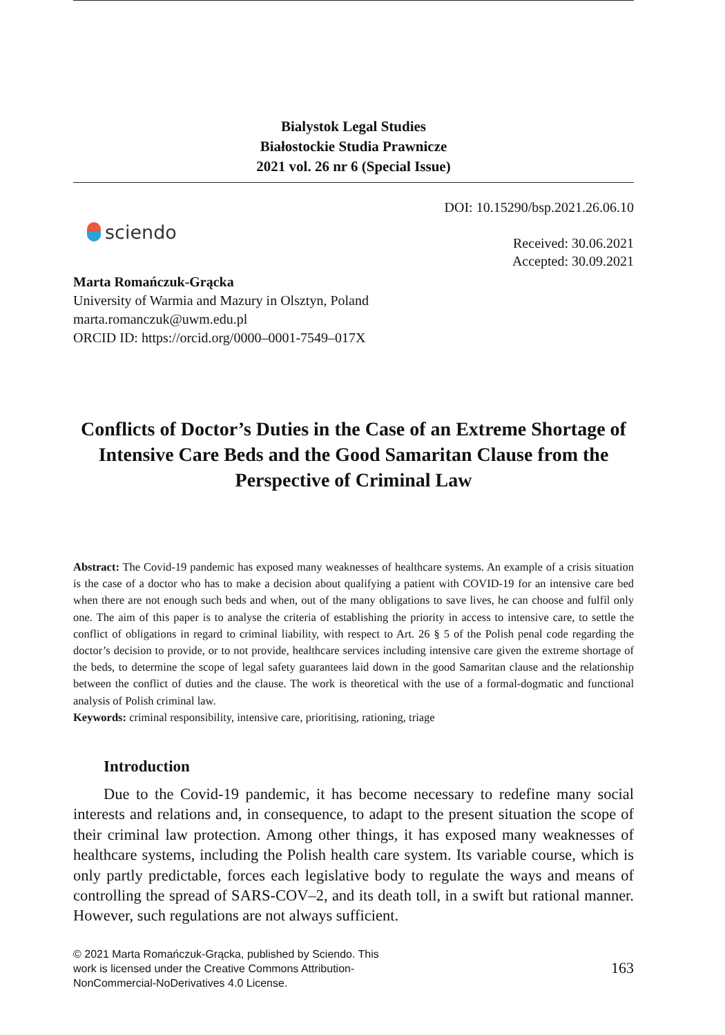Bialystok Legal Studies
Białostockie Studia Prawnicze
2021 vol. 26 nr 6 (Special Issue)
sciendo
DOI: 10.15290/bsp.2021.26.06.10
Received: 30.06.2021
Accepted: 30.09.2021
Marta Romańczuk-Grącka
University of Warmia and Mazury in Olsztyn, Poland
marta.romanczuk@uwm.edu.pl
ORCID ID: https://orcid.org/0000–0001-7549–017X
Conflicts of Doctor’s Duties in the Case of an Extreme Shortage of Intensive Care Beds and the Good Samaritan Clause from the Perspective of Criminal Law
Abstract: The Covid-19 pandemic has exposed many weaknesses of healthcare systems. An example of a crisis situation is the case of a doctor who has to make a decision about qualifying a patient with COVID-19 for an intensive care bed when there are not enough such beds and when, out of the many obligations to save lives, he can choose and fulfil only one. The aim of this paper is to analyse the criteria of establishing the priority in access to intensive care, to settle the conflict of obligations in regard to criminal liability, with respect to Art. 26 § 5 of the Polish penal code regarding the doctor’s decision to provide, or to not provide, healthcare services including intensive care given the extreme shortage of the beds, to determine the scope of legal safety guarantees laid down in the good Samaritan clause and the relationship between the conflict of duties and the clause. The work is theoretical with the use of a formal-dogmatic and functional analysis of Polish criminal law.
Keywords: criminal responsibility, intensive care, prioritising, rationing, triage
Introduction
Due to the Covid-19 pandemic, it has become necessary to redefine many social interests and relations and, in consequence, to adapt to the present situation the scope of their criminal law protection. Among other things, it has exposed many weaknesses of healthcare systems, including the Polish health care system. Its variable course, which is only partly predictable, forces each legislative body to regulate the ways and means of controlling the spread of SARS-COV–2, and its death toll, in a swift but rational manner. However, such regulations are not always sufficient.
© 2021 Marta Romańczuk-Grącka, published by Sciendo. This work is licensed under the Creative Commons Attribution-NonCommercial-NoDerivatives 4.0 License.
163